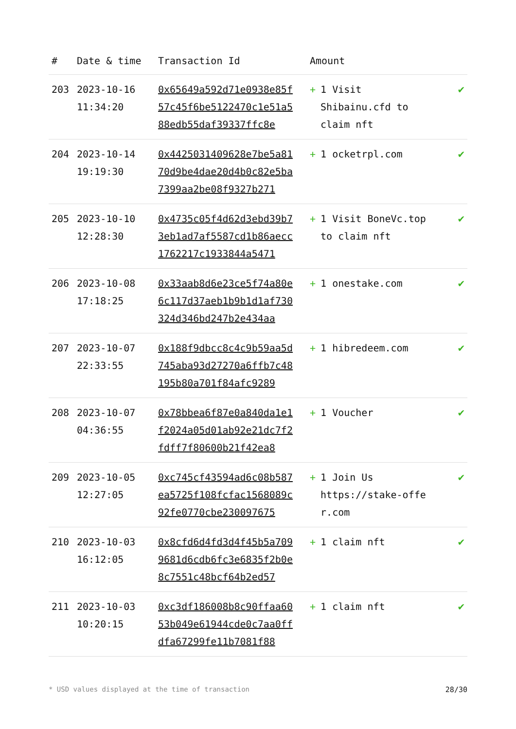| # | Date & time | Transaction Id | Amount | |
| --- | --- | --- | --- | --- |
| 203 | 2023-10-16 11:34:20 | 0x65649a592d71e0938e85f57c45f6be5122470c1e51a588edb55daf39337ffc8e | + 1 Visit Shibainu.cfd to claim nft | ✔ |
| 204 | 2023-10-14 19:19:30 | 0x4425031409628e7be5a8170d9be4dae20d4b0c82e5ba7399aa2be08f9327b271 | + 1 ocketrpl.com | ✔ |
| 205 | 2023-10-10 12:28:30 | 0x4735c05f4d62d3ebd39b73eb1ad7af5587cd1b86aecc1762217c1933844a5471 | + 1 Visit BoneVc.top to claim nft | ✔ |
| 206 | 2023-10-08 17:18:25 | 0x33aab8d6e23ce5f74a80e6c117d37aeb1b9b1d1af730324d346bd247b2e434aa | + 1 onestake.com | ✔ |
| 207 | 2023-10-07 22:33:55 | 0x188f9dbcc8c4c9b59aa5d745aba93d27270a6ffb7c48195b80a701f84afc9289 | + 1 hibredeem.com | ✔ |
| 208 | 2023-10-07 04:36:55 | 0x78bbea6f87e0a840da1e1f2024a05d01ab92e21dc7f2fdff7f80600b21f42ea8 | + 1 Voucher | ✔ |
| 209 | 2023-10-05 12:27:05 | 0xc745cf43594ad6c08b587ea5725f108fcfac1568089c92fe0770cbe230097675 | + 1 Join Us https://stake-offe r.com | ✔ |
| 210 | 2023-10-03 16:12:05 | 0x8cfd6d4fd3d4f45b5a7099681d6cdb6fc3e6835f2b0e8c7551c48bcf64b2ed57 | + 1 claim nft | ✔ |
| 211 | 2023-10-03 10:20:15 | 0xc3df186008b8c90ffaa6053b049e61944cde0c7aa0ffdfa67299fe11b7081f88 | + 1 claim nft | ✔ |
* USD values displayed at the time of transaction 28/30